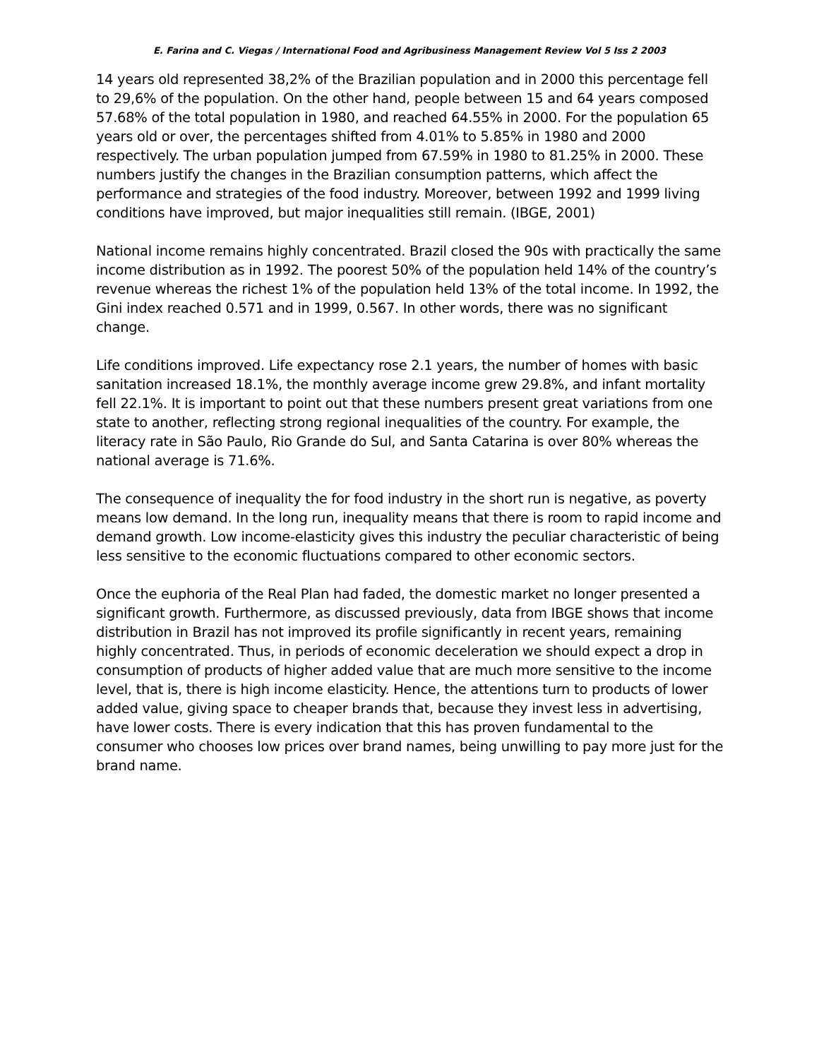E. Farina and C. Viegas / International Food and Agribusiness Management Review Vol 5 Iss 2 2003
14 years old represented 38,2% of the Brazilian population and in 2000 this percentage fell to 29,6% of the population. On the other hand, people between 15 and 64 years composed 57.68% of the total population in 1980, and reached 64.55% in 2000. For the population 65 years old or over, the percentages shifted from 4.01% to 5.85% in 1980 and 2000 respectively. The urban population jumped from 67.59% in 1980 to 81.25% in 2000. These numbers justify the changes in the Brazilian consumption patterns, which affect the performance and strategies of the food industry. Moreover, between 1992 and 1999 living conditions have improved, but major inequalities still remain. (IBGE, 2001)
National income remains highly concentrated. Brazil closed the 90s with practically the same income distribution as in 1992. The poorest 50% of the population held 14% of the country’s revenue whereas the richest 1% of the population held 13% of the total income. In 1992, the Gini index reached 0.571 and in 1999, 0.567. In other words, there was no significant change.
Life conditions improved. Life expectancy rose 2.1 years, the number of homes with basic sanitation increased 18.1%, the monthly average income grew 29.8%, and infant mortality fell 22.1%. It is important to point out that these numbers present great variations from one state to another, reflecting strong regional inequalities of the country. For example, the literacy rate in São Paulo, Rio Grande do Sul, and Santa Catarina is over 80% whereas the national average is 71.6%.
The consequence of inequality the for food industry in the short run is negative, as poverty means low demand. In the long run, inequality means that there is room to rapid income and demand growth. Low income-elasticity gives this industry the peculiar characteristic of being less sensitive to the economic fluctuations compared to other economic sectors.
Once the euphoria of the Real Plan had faded, the domestic market no longer presented a significant growth. Furthermore, as discussed previously, data from IBGE shows that income distribution in Brazil has not improved its profile significantly in recent years, remaining highly concentrated. Thus, in periods of economic deceleration we should expect a drop in consumption of products of higher added value that are much more sensitive to the income level, that is, there is high income elasticity. Hence, the attentions turn to products of lower added value, giving space to cheaper brands that, because they invest less in advertising, have lower costs. There is every indication that this has proven fundamental to the consumer who chooses low prices over brand names, being unwilling to pay more just for the brand name.